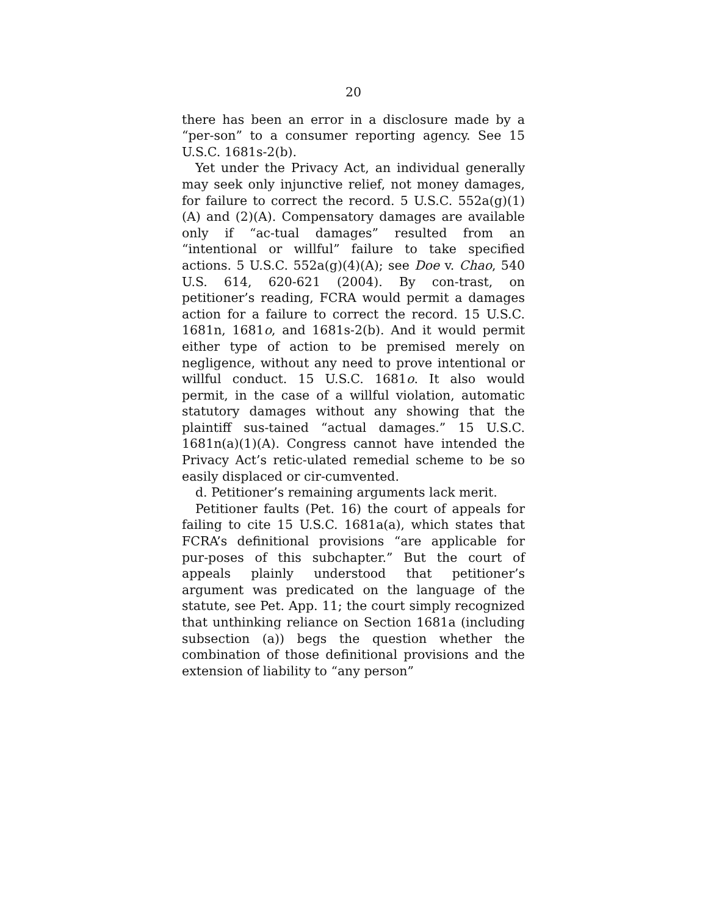20
there has been an error in a disclosure made by a “per-son” to a consumer reporting agency. See 15 U.S.C. 1681s-2(b).
Yet under the Privacy Act, an individual generally may seek only injunctive relief, not money damages, for failure to correct the record. 5 U.S.C. 552a(g)(1)(A) and (2)(A). Compensatory damages are available only if “ac-tual damages” resulted from an “intentional or willful” failure to take specified actions. 5 U.S.C. 552a(g)(4)(A); see Doe v. Chao, 540 U.S. 614, 620-621 (2004). By con-trast, on petitioner’s reading, FCRA would permit a damages action for a failure to correct the record. 15 U.S.C. 1681n, 1681o, and 1681s-2(b). And it would permit either type of action to be premised merely on negligence, without any need to prove intentional or willful conduct. 15 U.S.C. 1681o. It also would permit, in the case of a willful violation, automatic statutory damages without any showing that the plaintiff sus-tained “actual damages.” 15 U.S.C. 1681n(a)(1)(A). Congress cannot have intended the Privacy Act’s retic-ulated remedial scheme to be so easily displaced or cir-cumvented.
d. Petitioner’s remaining arguments lack merit.
Petitioner faults (Pet. 16) the court of appeals for failing to cite 15 U.S.C. 1681a(a), which states that FCRA’s definitional provisions “are applicable for pur-poses of this subchapter.” But the court of appeals plainly understood that petitioner’s argument was predicated on the language of the statute, see Pet. App. 11; the court simply recognized that unthinking reliance on Section 1681a (including subsection (a)) begs the question whether the combination of those definitional provisions and the extension of liability to “any person”